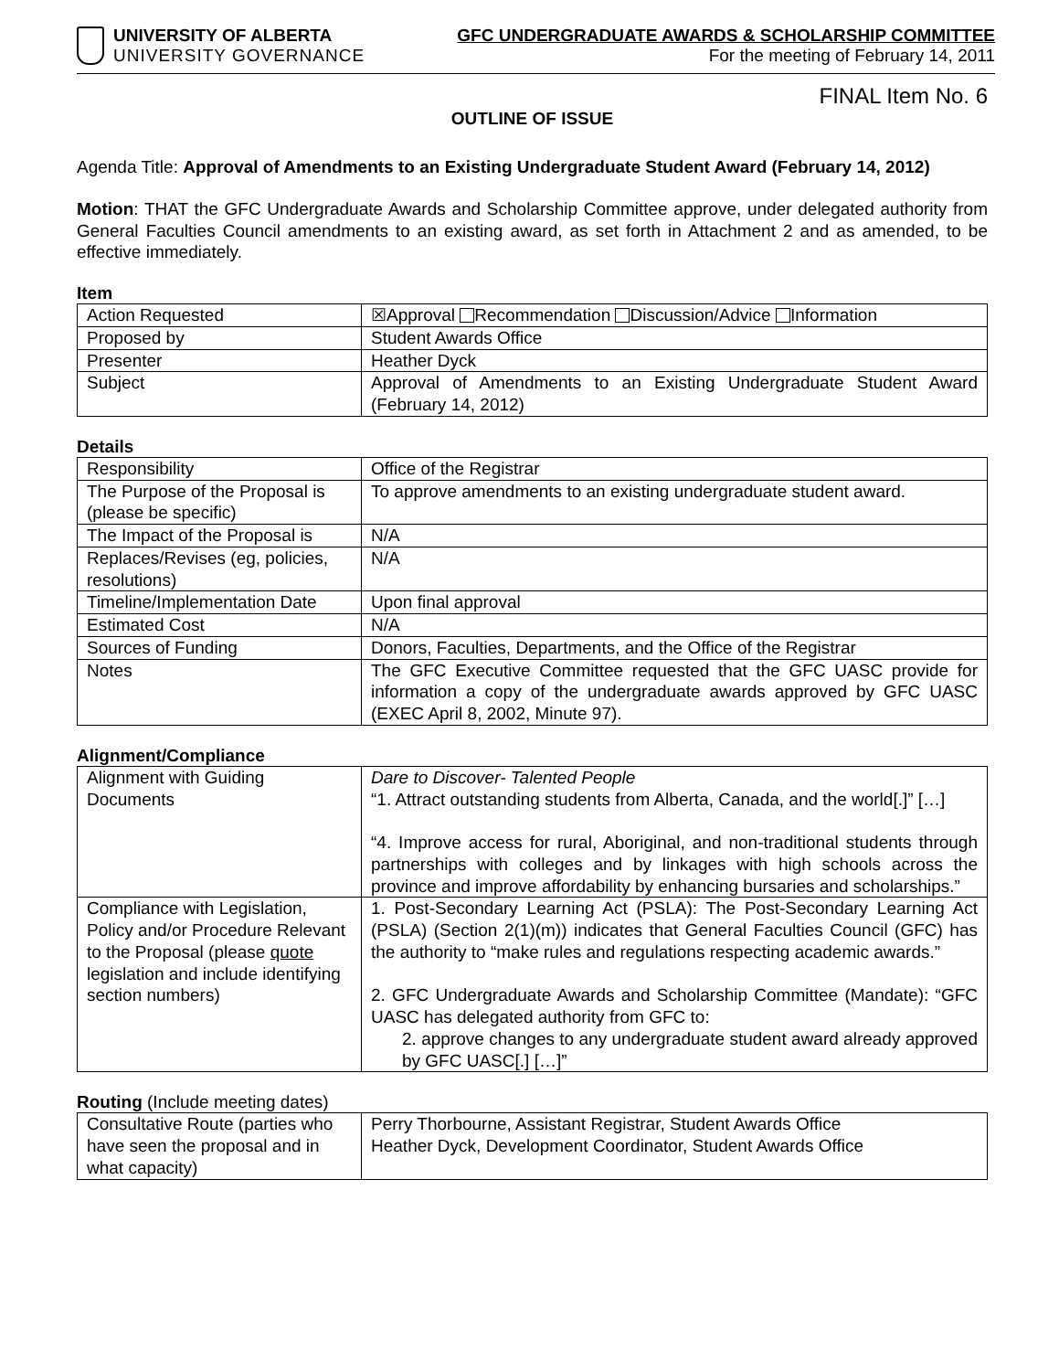UNIVERSITY OF ALBERTA
UNIVERSITY GOVERNANCE
GFC UNDERGRADUATE AWARDS & SCHOLARSHIP COMMITTEE
For the meeting of February 14, 2011
FINAL Item No. 6
OUTLINE OF ISSUE
Agenda Title: Approval of Amendments to an Existing Undergraduate Student Award (February 14, 2012)
Motion: THAT the GFC Undergraduate Awards and Scholarship Committee approve, under delegated authority from General Faculties Council amendments to an existing award, as set forth in Attachment 2 and as amended, to be effective immediately.
Item
| Action Requested | ☒Approval Recommendation Discussion/Advice Information |
| Proposed by | Student Awards Office |
| Presenter | Heather Dyck |
| Subject | Approval of Amendments to an Existing Undergraduate Student Award (February 14, 2012) |
Details
| Responsibility | Office of the Registrar |
| The Purpose of the Proposal is (please be specific) | To approve amendments to an existing undergraduate student award. |
| The Impact of the Proposal is | N/A |
| Replaces/Revises (eg, policies, resolutions) | N/A |
| Timeline/Implementation Date | Upon final approval |
| Estimated Cost | N/A |
| Sources of Funding | Donors, Faculties, Departments, and the Office of the Registrar |
| Notes | The GFC Executive Committee requested that the GFC UASC provide for information a copy of the undergraduate awards approved by GFC UASC (EXEC April 8, 2002, Minute 97). |
Alignment/Compliance
| Alignment with Guiding Documents | Dare to Discover- Talented People “1. Attract outstanding students from Alberta, Canada, and the world[.]” […] “4. Improve access for rural, Aboriginal, and non-traditional students through partnerships with colleges and by linkages with high schools across the province and improve affordability by enhancing bursaries and scholarships.” |
| Compliance with Legislation, Policy and/or Procedure Relevant to the Proposal (please quote legislation and include identifying section numbers) | 1. Post-Secondary Learning Act (PSLA): The Post-Secondary Learning Act (PSLA) (Section 2(1)(m)) indicates that General Faculties Council (GFC) has the authority to “make rules and regulations respecting academic awards.” 2. GFC Undergraduate Awards and Scholarship Committee (Mandate): “GFC UASC has delegated authority from GFC to: 2. approve changes to any undergraduate student award already approved by GFC UASC[.] […]” |
Routing (Include meeting dates)
| Consultative Route (parties who have seen the proposal and in what capacity) | Perry Thorbourne, Assistant Registrar, Student Awards Office Heather Dyck, Development Coordinator, Student Awards Office |